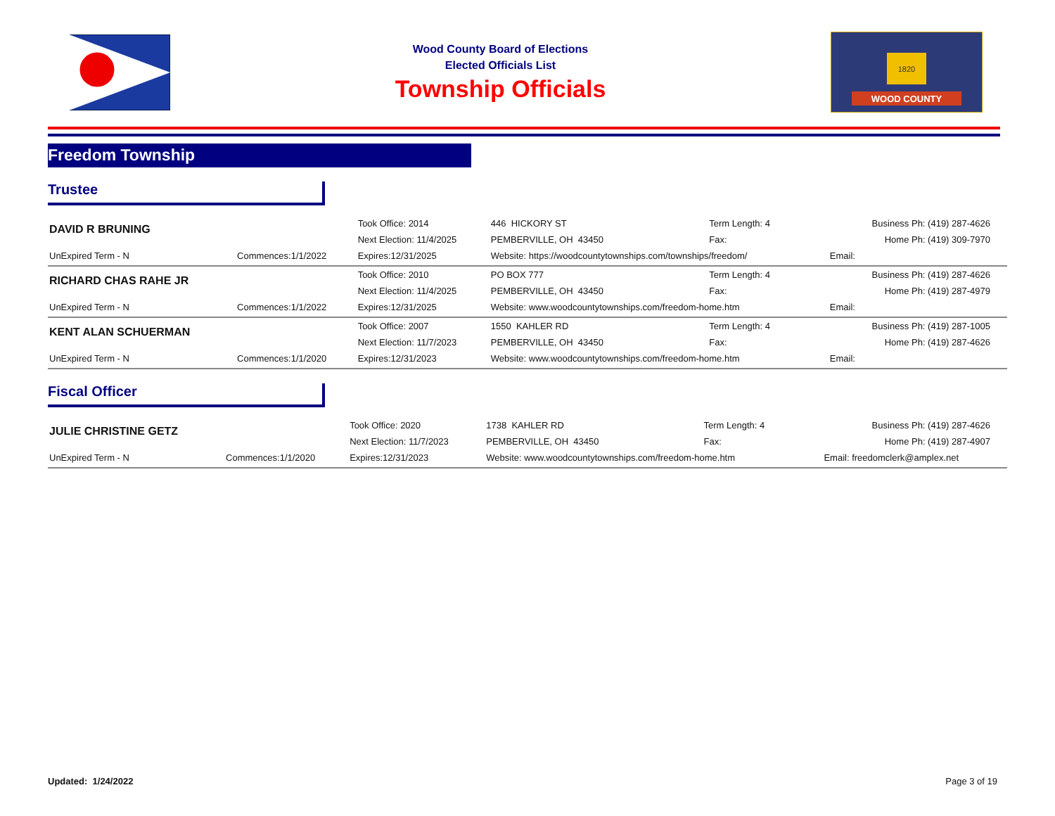Wood County Board of Elections
Elected Officials List
Township Officials
1820
WOOD COUNTY
Freedom Township
Trustee
| DAVID R BRUNING | | Took Office: 2014 | 446 HICKORY ST | Term Length: 4 | Business Ph: (419) 287-4626 |
| | | Next Election: 11/4/2025 | PEMBERVILLE, OH 43450 | Fax: | Home Ph: (419) 309-7970 |
| UnExpired Term - N | Commences:1/1/2022 | Expires:12/31/2025 | Website: https://woodcountytownships.com/townships/freedom/ | | Email: |
| RICHARD CHAS RAHE JR | | Took Office: 2010 | PO BOX 777 | Term Length: 4 | Business Ph: (419) 287-4626 |
| | | Next Election: 11/4/2025 | PEMBERVILLE, OH 43450 | Fax: | Home Ph: (419) 287-4979 |
| UnExpired Term - N | Commences:1/1/2022 | Expires:12/31/2025 | Website: www.woodcountytownships.com/freedom-home.htm | | Email: |
| KENT ALAN SCHUERMAN | | Took Office: 2007 | 1550 KAHLER RD | Term Length: 4 | Business Ph: (419) 287-1005 |
| | | Next Election: 11/7/2023 | PEMBERVILLE, OH 43450 | Fax: | Home Ph: (419) 287-4626 |
| UnExpired Term - N | Commences:1/1/2020 | Expires:12/31/2023 | Website: www.woodcountytownships.com/freedom-home.htm | | Email: |
Fiscal Officer
| JULIE CHRISTINE GETZ | | Took Office: 2020 | 1738 KAHLER RD | Term Length: 4 | Business Ph: (419) 287-4626 |
| | | Next Election: 11/7/2023 | PEMBERVILLE, OH 43450 | Fax: | Home Ph: (419) 287-4907 |
| UnExpired Term - N | Commences:1/1/2020 | Expires:12/31/2023 | Website: www.woodcountytownships.com/freedom-home.htm | | Email: freedomclerk@amplex.net |
Updated: 1/24/2022 Page 3 of 19